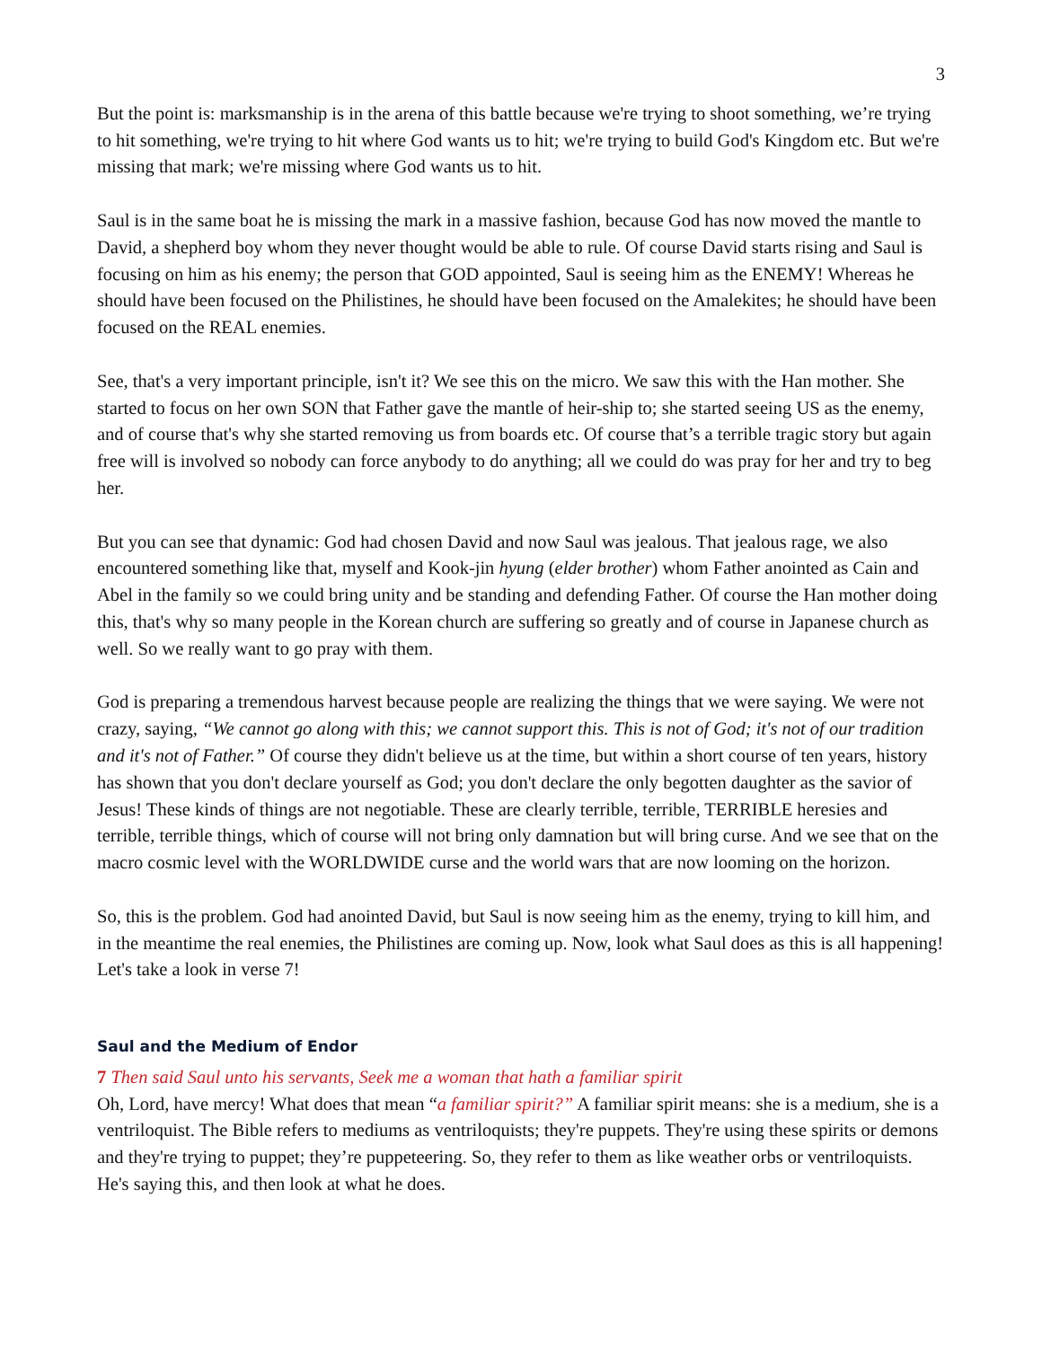3
But the point is: marksmanship is in the arena of this battle because we're trying to shoot something, we’re trying to hit something, we're trying to hit where God wants us to hit; we're trying to build God's Kingdom etc. But we're missing that mark; we're missing where God wants us to hit.
Saul is in the same boat he is missing the mark in a massive fashion, because God has now moved the mantle to David, a shepherd boy whom they never thought would be able to rule. Of course David starts rising and Saul is focusing on him as his enemy; the person that GOD appointed, Saul is seeing him as the ENEMY! Whereas he should have been focused on the Philistines, he should have been focused on the Amalekites; he should have been focused on the REAL enemies.
See, that's a very important principle, isn't it? We see this on the micro. We saw this with the Han mother. She started to focus on her own SON that Father gave the mantle of heir-ship to; she started seeing US as the enemy, and of course that's why she started removing us from boards etc. Of course that’s a terrible tragic story but again free will is involved so nobody can force anybody to do anything; all we could do was pray for her and try to beg her.
But you can see that dynamic: God had chosen David and now Saul was jealous. That jealous rage, we also encountered something like that, myself and Kook-jin hyung (elder brother) whom Father anointed as Cain and Abel in the family so we could bring unity and be standing and defending Father. Of course the Han mother doing this, that's why so many people in the Korean church are suffering so greatly and of course in Japanese church as well. So we really want to go pray with them.
God is preparing a tremendous harvest because people are realizing the things that we were saying. We were not crazy, saying, “We cannot go along with this; we cannot support this. This is not of God; it's not of our tradition and it's not of Father.” Of course they didn't believe us at the time, but within a short course of ten years, history has shown that you don't declare yourself as God; you don't declare the only begotten daughter as the savior of Jesus! These kinds of things are not negotiable. These are clearly terrible, terrible, TERRIBLE heresies and terrible, terrible things, which of course will not bring only damnation but will bring curse. And we see that on the macro cosmic level with the WORLDWIDE curse and the world wars that are now looming on the horizon.
So, this is the problem. God had anointed David, but Saul is now seeing him as the enemy, trying to kill him, and in the meantime the real enemies, the Philistines are coming up. Now, look what Saul does as this is all happening! Let's take a look in verse 7!
Saul and the Medium of Endor
7 Then said Saul unto his servants, Seek me a woman that hath a familiar spirit
Oh, Lord, have mercy! What does that mean “a familiar spirit?” A familiar spirit means: she is a medium, she is a ventriloquist. The Bible refers to mediums as ventriloquists; they're puppets. They're using these spirits or demons and they're trying to puppet; they’re puppeteering. So, they refer to them as like weather orbs or ventriloquists. He's saying this, and then look at what he does.